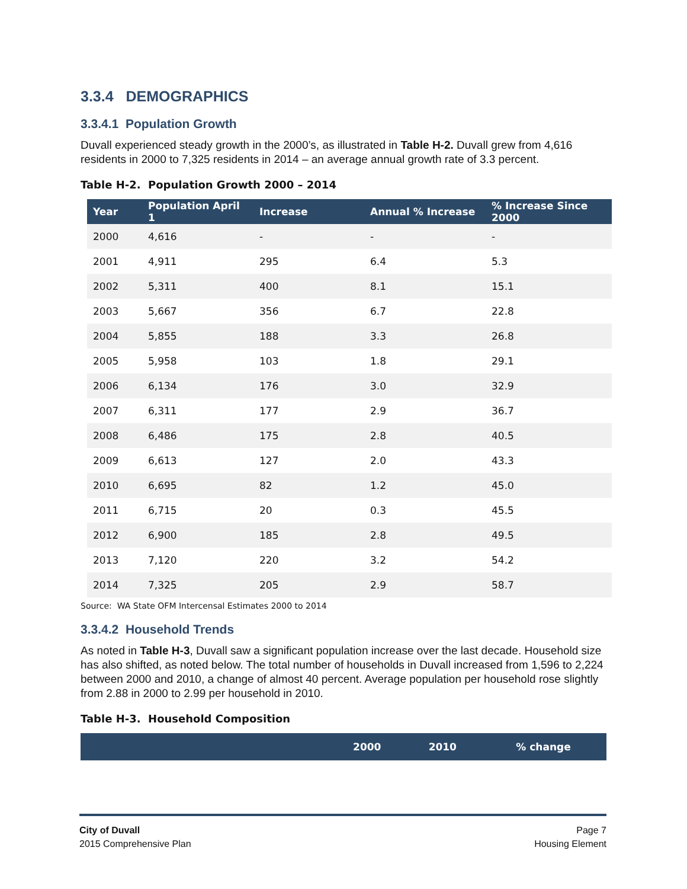3.3.4 DEMOGRAPHICS
3.3.4.1 Population Growth
Duvall experienced steady growth in the 2000’s, as illustrated in Table H-2. Duvall grew from 4,616 residents in 2000 to 7,325 residents in 2014 – an average annual growth rate of 3.3 percent.
Table H-2. Population Growth 2000 – 2014
| Year | Population April 1 | Increase | Annual % Increase | % Increase Since 2000 |
| --- | --- | --- | --- | --- |
| 2000 | 4,616 | - | - | - |
| 2001 | 4,911 | 295 | 6.4 | 5.3 |
| 2002 | 5,311 | 400 | 8.1 | 15.1 |
| 2003 | 5,667 | 356 | 6.7 | 22.8 |
| 2004 | 5,855 | 188 | 3.3 | 26.8 |
| 2005 | 5,958 | 103 | 1.8 | 29.1 |
| 2006 | 6,134 | 176 | 3.0 | 32.9 |
| 2007 | 6,311 | 177 | 2.9 | 36.7 |
| 2008 | 6,486 | 175 | 2.8 | 40.5 |
| 2009 | 6,613 | 127 | 2.0 | 43.3 |
| 2010 | 6,695 | 82 | 1.2 | 45.0 |
| 2011 | 6,715 | 20 | 0.3 | 45.5 |
| 2012 | 6,900 | 185 | 2.8 | 49.5 |
| 2013 | 7,120 | 220 | 3.2 | 54.2 |
| 2014 | 7,325 | 205 | 2.9 | 58.7 |
Source: WA State OFM Intercensal Estimates 2000 to 2014
3.3.4.2 Household Trends
As noted in Table H-3, Duvall saw a significant population increase over the last decade. Household size has also shifted, as noted below. The total number of households in Duvall increased from 1,596 to 2,224 between 2000 and 2010, a change of almost 40 percent. Average population per household rose slightly from 2.88 in 2000 to 2.99 per household in 2010.
Table H-3. Household Composition
| | 2000 | 2010 | % change |
| --- | --- | --- | --- |
City of Duvall
2015 Comprehensive Plan
Page 7
Housing Element